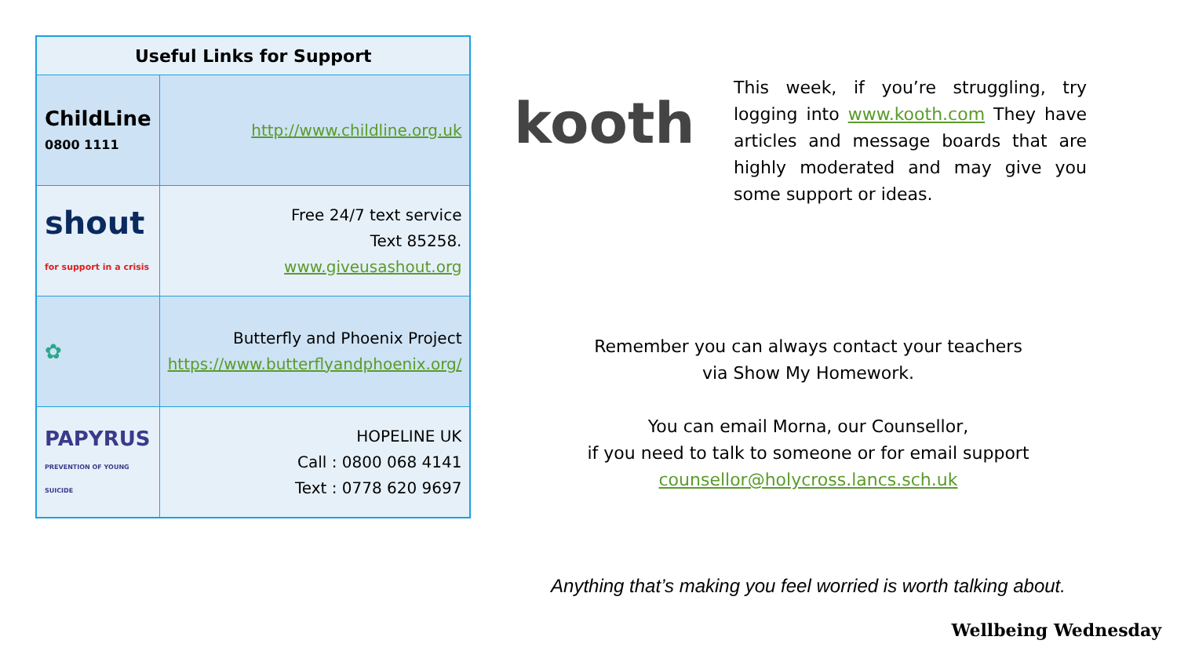| Useful Links for Support | |
| --- | --- |
| ChildLine 0800 1111 | http://www.childline.org.uk |
| shout for support in a crisis | Free 24/7 text service Text 85258. www.giveusashout.org |
| ✿ | Butterfly and Phoenix Project https://www.butterflyandphoenix.org/ |
| PAPYRUS PREVENTION OF YOUNG SUICIDE | HOPELINE UK Call : 0800 068 4141 Text : 0778 620 9697 |
kooth
This week, if you’re struggling, try logging into www.kooth.com They have articles and message boards that are highly moderated and may give you some support or ideas.
Remember you can always contact your teachers
via Show My Homework.
You can email Morna, our Counsellor,
if you need to talk to someone or for email support
counsellor@holycross.lancs.sch.uk
Anything that’s making you feel worried is worth talking about.
Wellbeing Wednesday